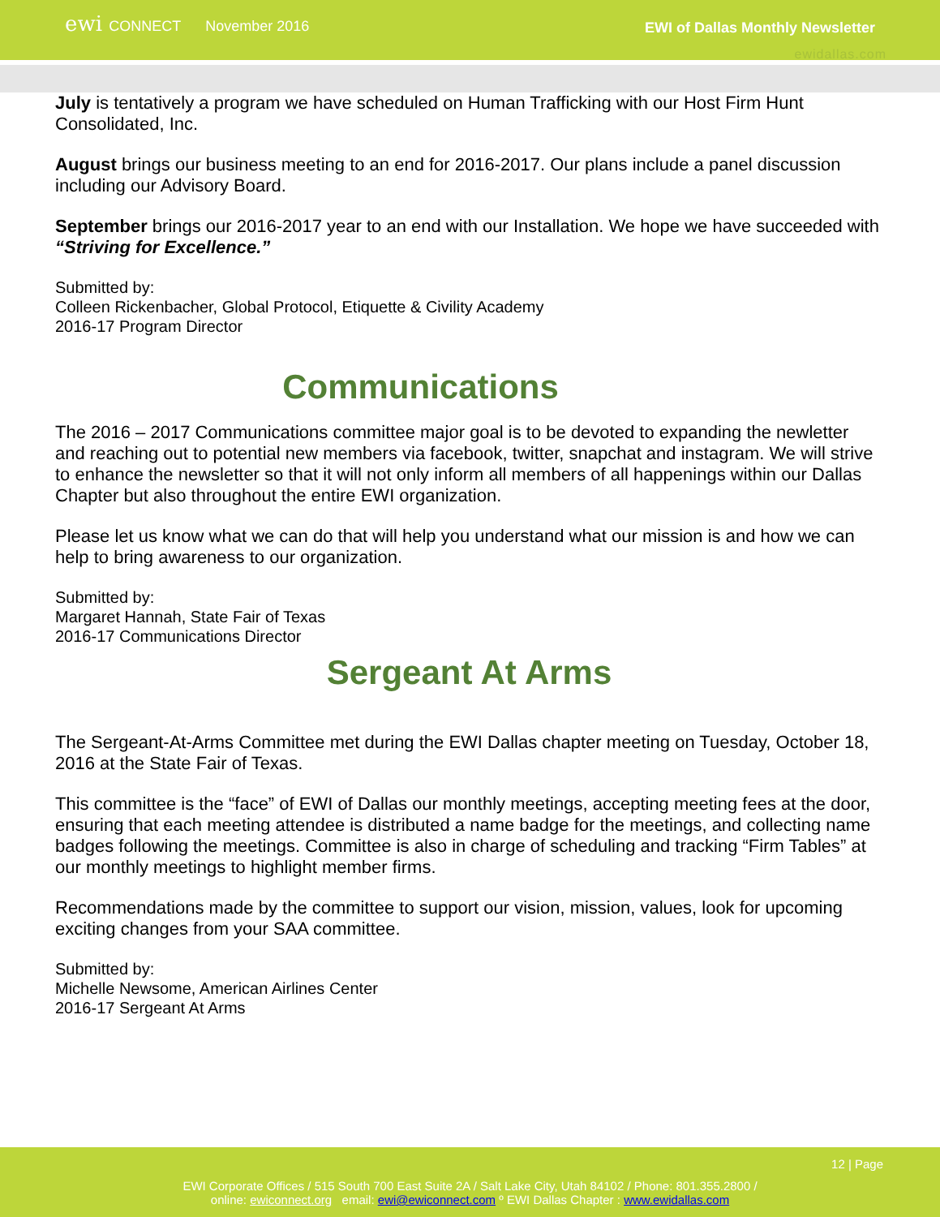ewi CONNECT
November 2016 EWI of Dallas Monthly Newsletter
ewidallas.com
July is tentatively a program we have scheduled on Human Trafficking with our Host Firm Hunt Consolidated, Inc.
August brings our business meeting to an end for 2016-2017. Our plans include a panel discussion including our Advisory Board.
September brings our 2016-2017 year to an end with our Installation. We hope we have succeeded with “Striving for Excellence.”
Submitted by:
Colleen Rickenbacher, Global Protocol, Etiquette & Civility Academy
2016-17 Program Director
Communications
The 2016 – 2017 Communications committee major goal is to be devoted to expanding the newletter and reaching out to potential new members via facebook, twitter, snapchat and instagram. We will strive to enhance the newsletter so that it will not only inform all members of all happenings within our Dallas Chapter but also throughout the entire EWI organization.
Please let us know what we can do that will help you understand what our mission is and how we can help to bring awareness to our organization.
Submitted by:
Margaret Hannah, State Fair of Texas
2016-17 Communications Director
Sergeant At Arms
The Sergeant-At-Arms Committee met during the EWI Dallas chapter meeting on Tuesday, October 18, 2016 at the State Fair of Texas.
This committee is the “face” of EWI of Dallas our monthly meetings, accepting meeting fees at the door, ensuring that each meeting attendee is distributed a name badge for the meetings, and collecting name badges following the meetings. Committee is also in charge of scheduling and tracking “Firm Tables” at our monthly meetings to highlight member firms.
Recommendations made by the committee to support our vision, mission, values, look for upcoming exciting changes from your SAA committee.
Submitted by:
Michelle Newsome, American Airlines Center
2016-17 Sergeant At Arms
12 | Page
EWI Corporate Offices / 515 South 700 East Suite 2A / Salt Lake City, Utah 84102 / Phone: 801.355.2800 /
online: ewiconnect.org email: ewi@ewiconnect.com º EWI Dallas Chapter : www.ewidallas.com